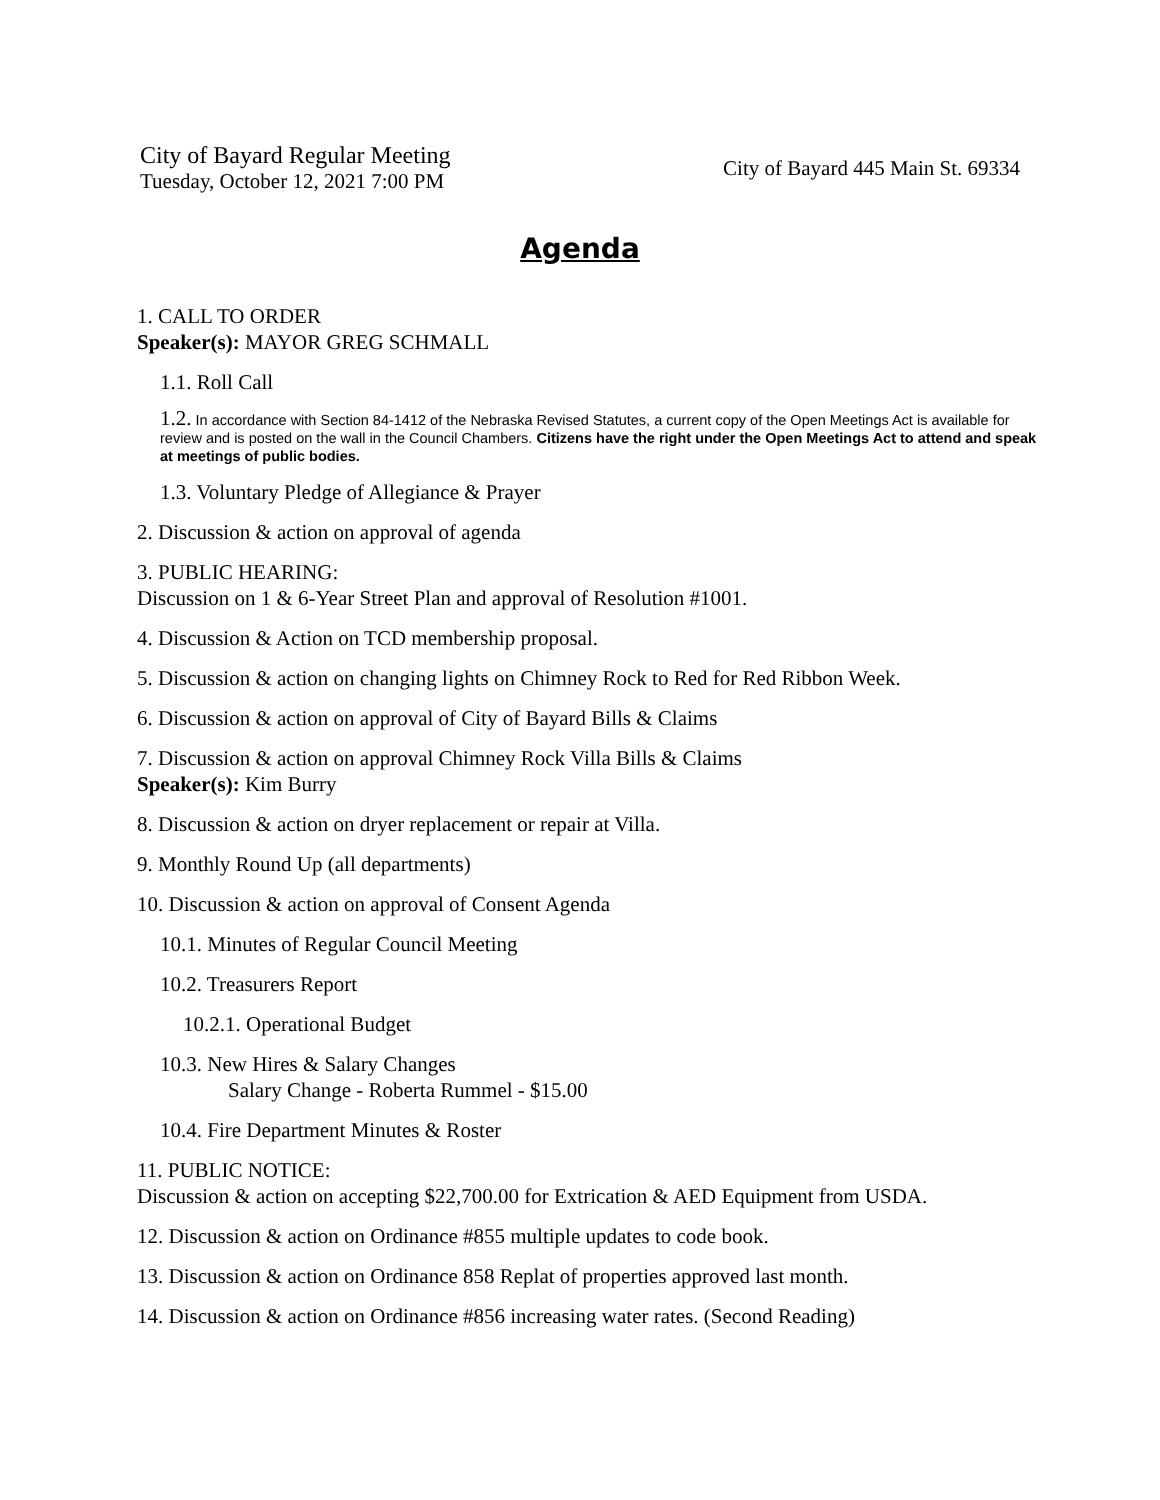City of Bayard Regular Meeting
Tuesday, October 12, 2021 7:00 PM
City of Bayard 445 Main St. 69334
Agenda
1. CALL TO ORDER
Speaker(s): MAYOR GREG SCHMALL
1.1. Roll Call
1.2. In accordance with Section 84-1412 of the Nebraska Revised Statutes, a current copy of the Open Meetings Act is available for review and is posted on the wall in the Council Chambers. Citizens have the right under the Open Meetings Act to attend and speak at meetings of public bodies.
1.3. Voluntary Pledge of Allegiance & Prayer
2. Discussion & action on approval of agenda
3. PUBLIC HEARING:
Discussion on 1 & 6-Year Street Plan and approval of Resolution #1001.
4. Discussion & Action on TCD membership proposal.
5. Discussion & action on changing lights on Chimney Rock to Red for Red Ribbon Week.
6. Discussion & action on approval of City of Bayard Bills & Claims
7. Discussion & action on approval Chimney Rock Villa Bills & Claims
Speaker(s): Kim Burry
8. Discussion & action on dryer replacement or repair at Villa.
9. Monthly Round Up (all departments)
10. Discussion & action on approval of Consent Agenda
10.1. Minutes of Regular Council Meeting
10.2. Treasurers Report
10.2.1. Operational Budget
10.3. New Hires & Salary Changes
Salary Change - Roberta Rummel - $15.00
10.4. Fire Department Minutes & Roster
11. PUBLIC NOTICE:
Discussion & action on accepting $22,700.00 for Extrication & AED Equipment from USDA.
12. Discussion & action on Ordinance #855 multiple updates to code book.
13. Discussion & action on Ordinance 858 Replat of properties approved last month.
14. Discussion & action on Ordinance #856 increasing water rates. (Second Reading)